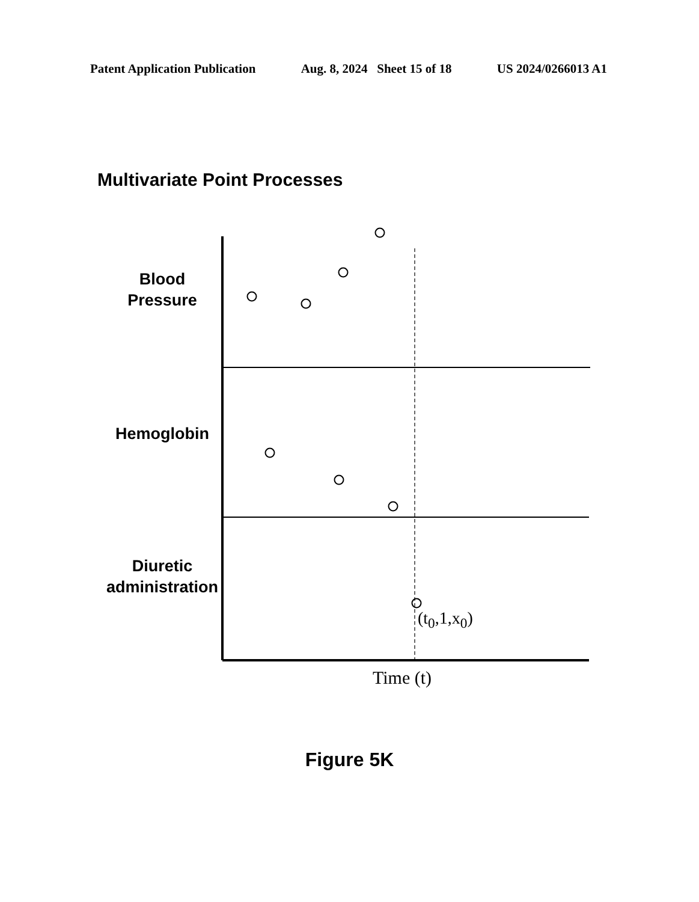Patent Application Publication Aug. 8, 2024 Sheet 15 of 18 US 2024/0266013 A1
Multivariate Point Processes
Blood
Pressure
Hemoglobin
Diuretic
administration
(t<sub>0</sub>,1,x<sub>0</sub>)
Time (t)
Figure 5K